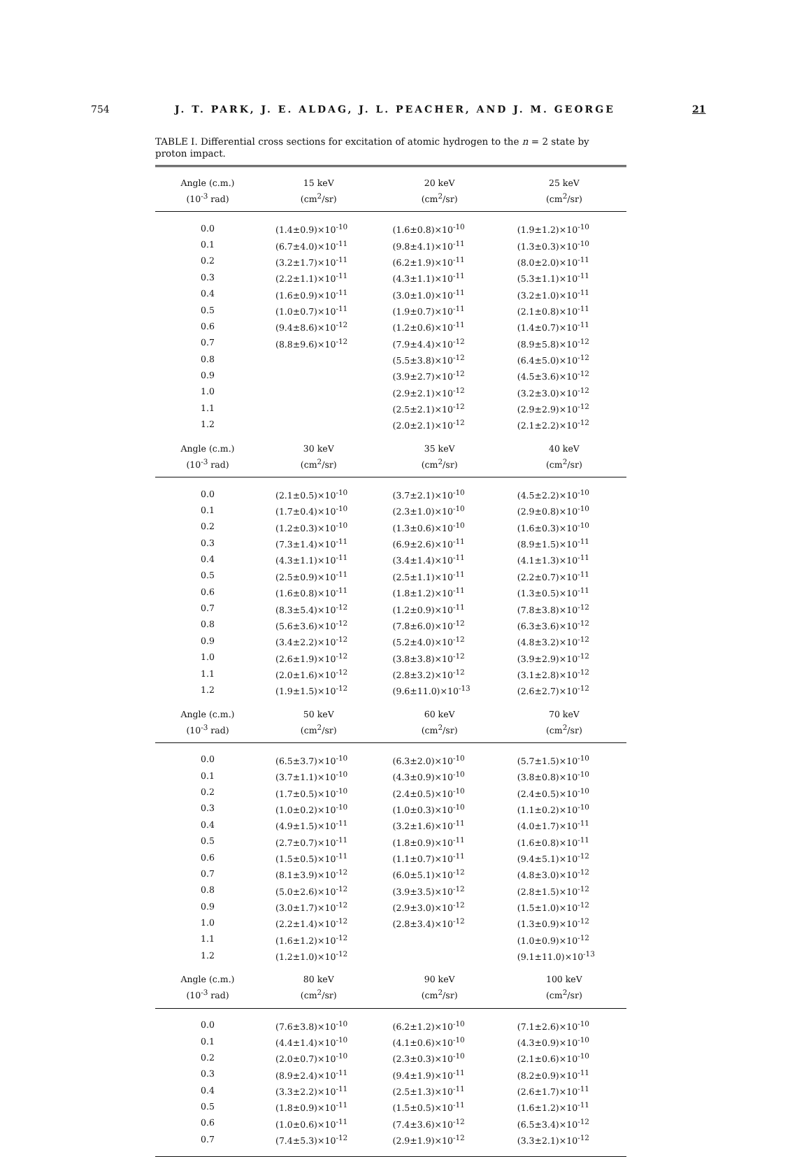754 J. T. PARK, J. E. ALDAG, J. L. PEACHER, AND J. M. GEORGE 21
TABLE I. Differential cross sections for excitation of atomic hydrogen to the n = 2 state by proton impact.
| Angle (c.m.) (10<sup>-3</sup> rad) | 15 keV (cm<sup>2</sup>/sr) | 20 keV (cm<sup>2</sup>/sr) | 25 keV (cm<sup>2</sup>/sr) |
| --- | --- | --- | --- |
| 0.0 | (1.4±0.9)×10<sup>-10</sup> | (1.6±0.8)×10<sup>-10</sup> | (1.9±1.2)×10<sup>-10</sup> |
| 0.1 | (6.7±4.0)×10<sup>-11</sup> | (9.8±4.1)×10<sup>-11</sup> | (1.3±0.3)×10<sup>-10</sup> |
| 0.2 | (3.2±1.7)×10<sup>-11</sup> | (6.2±1.9)×10<sup>-11</sup> | (8.0±2.0)×10<sup>-11</sup> |
| 0.3 | (2.2±1.1)×10<sup>-11</sup> | (4.3±1.1)×10<sup>-11</sup> | (5.3±1.1)×10<sup>-11</sup> |
| 0.4 | (1.6±0.9)×10<sup>-11</sup> | (3.0±1.0)×10<sup>-11</sup> | (3.2±1.0)×10<sup>-11</sup> |
| 0.5 | (1.0±0.7)×10<sup>-11</sup> | (1.9±0.7)×10<sup>-11</sup> | (2.1±0.8)×10<sup>-11</sup> |
| 0.6 | (9.4±8.6)×10<sup>-12</sup> | (1.2±0.6)×10<sup>-11</sup> | (1.4±0.7)×10<sup>-11</sup> |
| 0.7 | (8.8±9.6)×10<sup>-12</sup> | (7.9±4.4)×10<sup>-12</sup> | (8.9±5.8)×10<sup>-12</sup> |
| 0.8 | | (5.5±3.8)×10<sup>-12</sup> | (6.4±5.0)×10<sup>-12</sup> |
| 0.9 | | (3.9±2.7)×10<sup>-12</sup> | (4.5±3.6)×10<sup>-12</sup> |
| 1.0 | | (2.9±2.1)×10<sup>-12</sup> | (3.2±3.0)×10<sup>-12</sup> |
| 1.1 | | (2.5±2.1)×10<sup>-12</sup> | (2.9±2.9)×10<sup>-12</sup> |
| 1.2 | | (2.0±2.1)×10<sup>-12</sup> | (2.1±2.2)×10<sup>-12</sup> |
| Angle (c.m.) (10<sup>-3</sup> rad) | 30 keV (cm<sup>2</sup>/sr) | 35 keV (cm<sup>2</sup>/sr) | 40 keV (cm<sup>2</sup>/sr) |
| 0.0 | (2.1±0.5)×10<sup>-10</sup> | (3.7±2.1)×10<sup>-10</sup> | (4.5±2.2)×10<sup>-10</sup> |
| 0.1 | (1.7±0.4)×10<sup>-10</sup> | (2.3±1.0)×10<sup>-10</sup> | (2.9±0.8)×10<sup>-10</sup> |
| 0.2 | (1.2±0.3)×10<sup>-10</sup> | (1.3±0.6)×10<sup>-10</sup> | (1.6±0.3)×10<sup>-10</sup> |
| 0.3 | (7.3±1.4)×10<sup>-11</sup> | (6.9±2.6)×10<sup>-11</sup> | (8.9±1.5)×10<sup>-11</sup> |
| 0.4 | (4.3±1.1)×10<sup>-11</sup> | (3.4±1.4)×10<sup>-11</sup> | (4.1±1.3)×10<sup>-11</sup> |
| 0.5 | (2.5±0.9)×10<sup>-11</sup> | (2.5±1.1)×10<sup>-11</sup> | (2.2±0.7)×10<sup>-11</sup> |
| 0.6 | (1.6±0.8)×10<sup>-11</sup> | (1.8±1.2)×10<sup>-11</sup> | (1.3±0.5)×10<sup>-11</sup> |
| 0.7 | (8.3±5.4)×10<sup>-12</sup> | (1.2±0.9)×10<sup>-11</sup> | (7.8±3.8)×10<sup>-12</sup> |
| 0.8 | (5.6±3.6)×10<sup>-12</sup> | (7.8±6.0)×10<sup>-12</sup> | (6.3±3.6)×10<sup>-12</sup> |
| 0.9 | (3.4±2.2)×10<sup>-12</sup> | (5.2±4.0)×10<sup>-12</sup> | (4.8±3.2)×10<sup>-12</sup> |
| 1.0 | (2.6±1.9)×10<sup>-12</sup> | (3.8±3.8)×10<sup>-12</sup> | (3.9±2.9)×10<sup>-12</sup> |
| 1.1 | (2.0±1.6)×10<sup>-12</sup> | (2.8±3.2)×10<sup>-12</sup> | (3.1±2.8)×10<sup>-12</sup> |
| 1.2 | (1.9±1.5)×10<sup>-12</sup> | (9.6±11.0)×10<sup>-13</sup> | (2.6±2.7)×10<sup>-12</sup> |
| Angle (c.m.) (10<sup>-3</sup> rad) | 50 keV (cm<sup>2</sup>/sr) | 60 keV (cm<sup>2</sup>/sr) | 70 keV (cm<sup>2</sup>/sr) |
| 0.0 | (6.5±3.7)×10<sup>-10</sup> | (6.3±2.0)×10<sup>-10</sup> | (5.7±1.5)×10<sup>-10</sup> |
| 0.1 | (3.7±1.1)×10<sup>-10</sup> | (4.3±0.9)×10<sup>-10</sup> | (3.8±0.8)×10<sup>-10</sup> |
| 0.2 | (1.7±0.5)×10<sup>-10</sup> | (2.4±0.5)×10<sup>-10</sup> | (2.4±0.5)×10<sup>-10</sup> |
| 0.3 | (1.0±0.2)×10<sup>-10</sup> | (1.0±0.3)×10<sup>-10</sup> | (1.1±0.2)×10<sup>-10</sup> |
| 0.4 | (4.9±1.5)×10<sup>-11</sup> | (3.2±1.6)×10<sup>-11</sup> | (4.0±1.7)×10<sup>-11</sup> |
| 0.5 | (2.7±0.7)×10<sup>-11</sup> | (1.8±0.9)×10<sup>-11</sup> | (1.6±0.8)×10<sup>-11</sup> |
| 0.6 | (1.5±0.5)×10<sup>-11</sup> | (1.1±0.7)×10<sup>-11</sup> | (9.4±5.1)×10<sup>-12</sup> |
| 0.7 | (8.1±3.9)×10<sup>-12</sup> | (6.0±5.1)×10<sup>-12</sup> | (4.8±3.0)×10<sup>-12</sup> |
| 0.8 | (5.0±2.6)×10<sup>-12</sup> | (3.9±3.5)×10<sup>-12</sup> | (2.8±1.5)×10<sup>-12</sup> |
| 0.9 | (3.0±1.7)×10<sup>-12</sup> | (2.9±3.0)×10<sup>-12</sup> | (1.5±1.0)×10<sup>-12</sup> |
| 1.0 | (2.2±1.4)×10<sup>-12</sup> | (2.8±3.4)×10<sup>-12</sup> | (1.3±0.9)×10<sup>-12</sup> |
| 1.1 | (1.6±1.2)×10<sup>-12</sup> | | (1.0±0.9)×10<sup>-12</sup> |
| 1.2 | (1.2±1.0)×10<sup>-12</sup> | | (9.1±11.0)×10<sup>-13</sup> |
| Angle (c.m.) (10<sup>-3</sup> rad) | 80 keV (cm<sup>2</sup>/sr) | 90 keV (cm<sup>2</sup>/sr) | 100 keV (cm<sup>2</sup>/sr) |
| 0.0 | (7.6±3.8)×10<sup>-10</sup> | (6.2±1.2)×10<sup>-10</sup> | (7.1±2.6)×10<sup>-10</sup> |
| 0.1 | (4.4±1.4)×10<sup>-10</sup> | (4.1±0.6)×10<sup>-10</sup> | (4.3±0.9)×10<sup>-10</sup> |
| 0.2 | (2.0±0.7)×10<sup>-10</sup> | (2.3±0.3)×10<sup>-10</sup> | (2.1±0.6)×10<sup>-10</sup> |
| 0.3 | (8.9±2.4)×10<sup>-11</sup> | (9.4±1.9)×10<sup>-11</sup> | (8.2±0.9)×10<sup>-11</sup> |
| 0.4 | (3.3±2.2)×10<sup>-11</sup> | (2.5±1.3)×10<sup>-11</sup> | (2.6±1.7)×10<sup>-11</sup> |
| 0.5 | (1.8±0.9)×10<sup>-11</sup> | (1.5±0.5)×10<sup>-11</sup> | (1.6±1.2)×10<sup>-11</sup> |
| 0.6 | (1.0±0.6)×10<sup>-11</sup> | (7.4±3.6)×10<sup>-12</sup> | (6.5±3.4)×10<sup>-12</sup> |
| 0.7 | (7.4±5.3)×10<sup>-12</sup> | (2.9±1.9)×10<sup>-12</sup> | (3.3±2.1)×10<sup>-12</sup> |